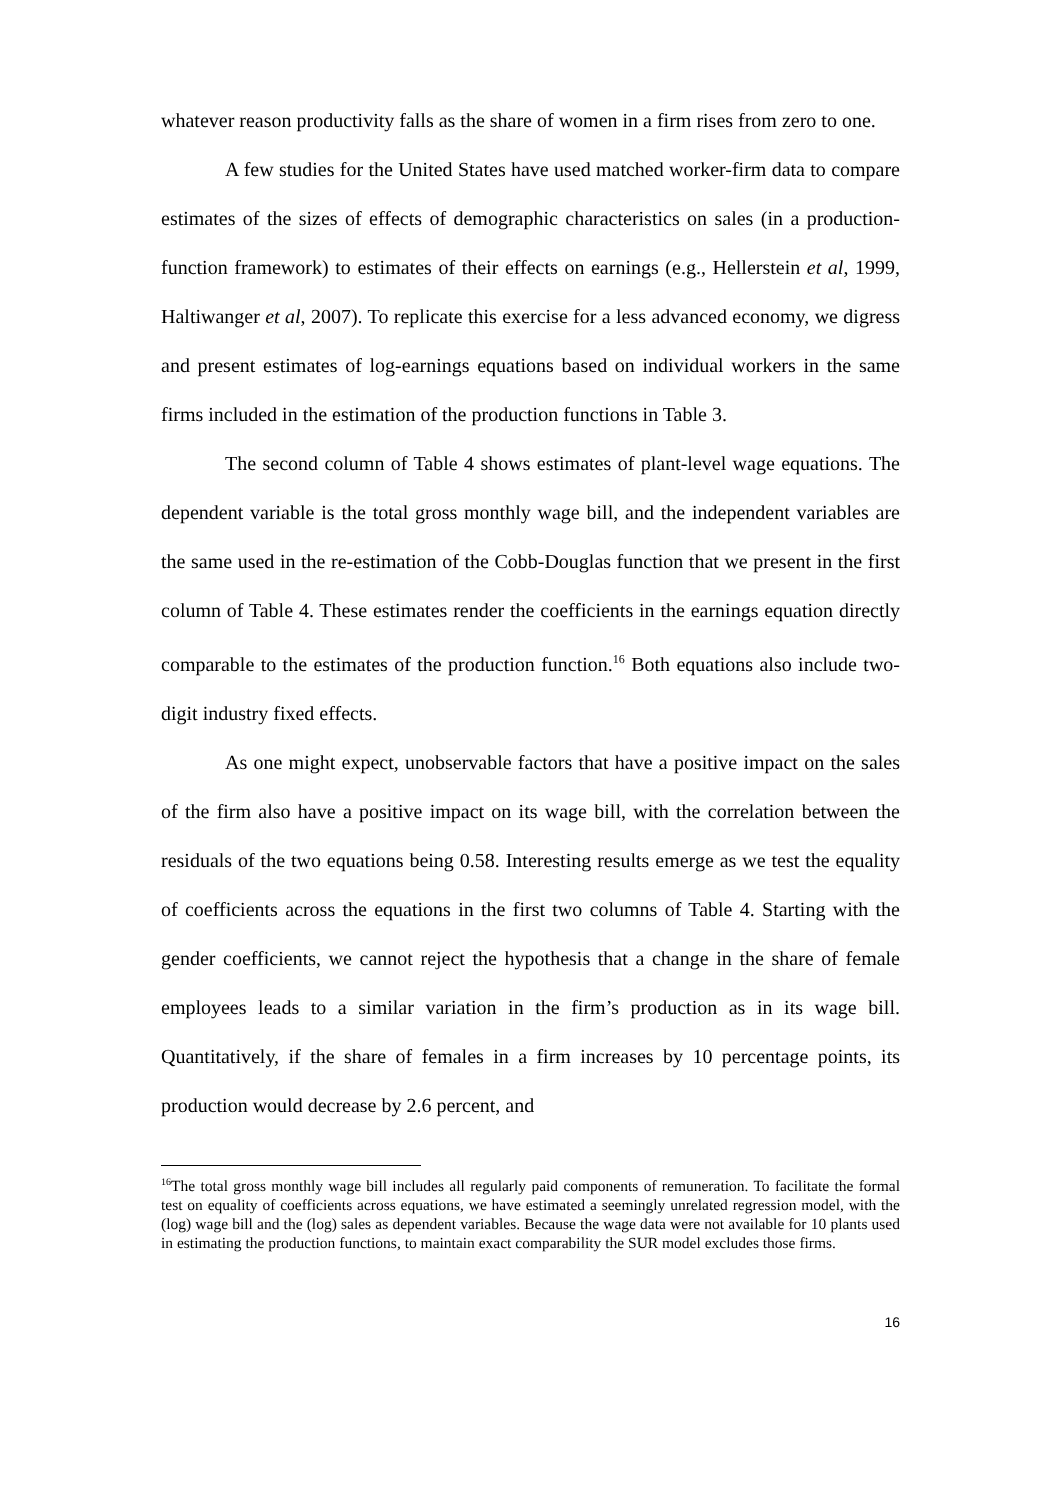whatever reason productivity falls as the share of women in a firm rises from zero to one.
A few studies for the United States have used matched worker-firm data to compare estimates of the sizes of effects of demographic characteristics on sales (in a production-function framework) to estimates of their effects on earnings (e.g., Hellerstein et al, 1999, Haltiwanger et al, 2007). To replicate this exercise for a less advanced economy, we digress and present estimates of log-earnings equations based on individual workers in the same firms included in the estimation of the production functions in Table 3.
The second column of Table 4 shows estimates of plant-level wage equations. The dependent variable is the total gross monthly wage bill, and the independent variables are the same used in the re-estimation of the Cobb-Douglas function that we present in the first column of Table 4. These estimates render the coefficients in the earnings equation directly comparable to the estimates of the production function.<sup>16</sup> Both equations also include two-digit industry fixed effects.
As one might expect, unobservable factors that have a positive impact on the sales of the firm also have a positive impact on its wage bill, with the correlation between the residuals of the two equations being 0.58. Interesting results emerge as we test the equality of coefficients across the equations in the first two columns of Table 4. Starting with the gender coefficients, we cannot reject the hypothesis that a change in the share of female employees leads to a similar variation in the firm’s production as in its wage bill. Quantitatively, if the share of females in a firm increases by 10 percentage points, its production would decrease by 2.6 percent, and
<sup>16</sup> The total gross monthly wage bill includes all regularly paid components of remuneration. To facilitate the formal test on equality of coefficients across equations, we have estimated a seemingly unrelated regression model, with the (log) wage bill and the (log) sales as dependent variables. Because the wage data were not available for 10 plants used in estimating the production functions, to maintain exact comparability the SUR model excludes those firms.
16